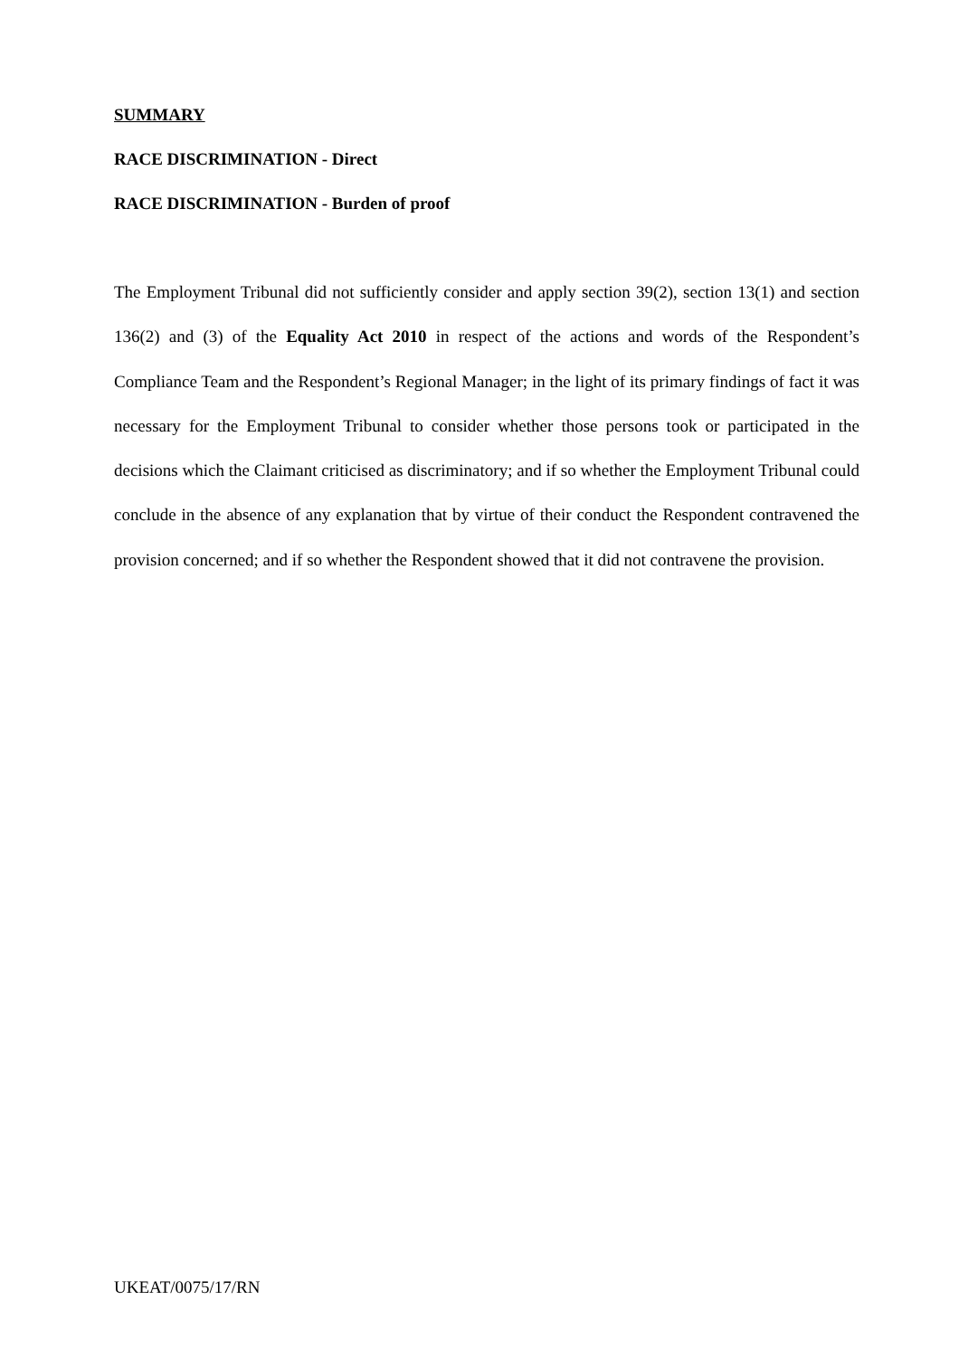SUMMARY
RACE DISCRIMINATION - Direct
RACE DISCRIMINATION - Burden of proof
The Employment Tribunal did not sufficiently consider and apply section 39(2), section 13(1) and section 136(2) and (3) of the Equality Act 2010 in respect of the actions and words of the Respondent’s Compliance Team and the Respondent’s Regional Manager; in the light of its primary findings of fact it was necessary for the Employment Tribunal to consider whether those persons took or participated in the decisions which the Claimant criticised as discriminatory; and if so whether the Employment Tribunal could conclude in the absence of any explanation that by virtue of their conduct the Respondent contravened the provision concerned; and if so whether the Respondent showed that it did not contravene the provision.
UKEAT/0075/17/RN